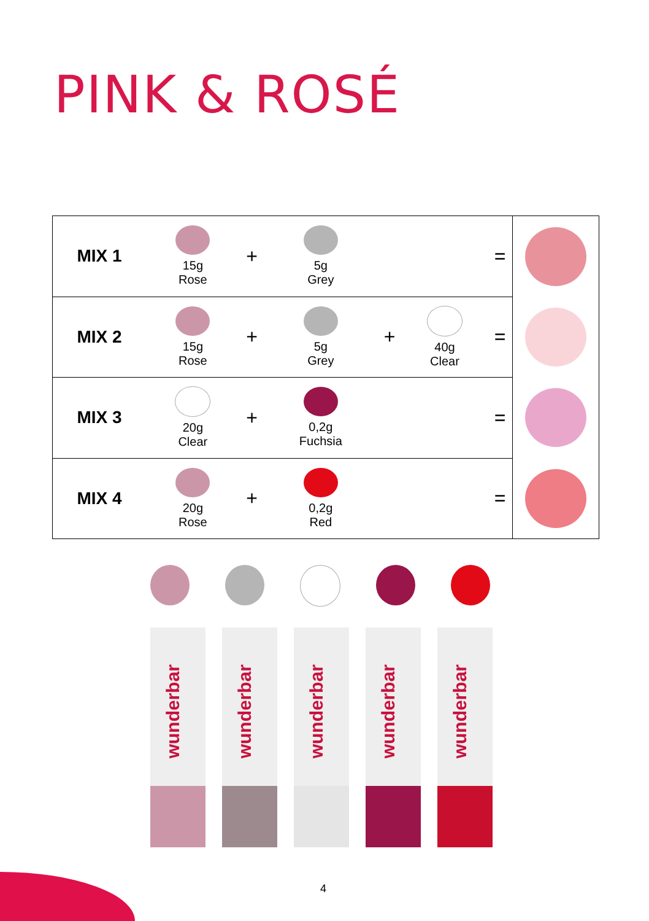PINK & ROSÉ
| MIX 1 | 15g Rose | + | 5g Grey | | | = | |
| MIX 2 | 15g Rose | + | 5g Grey | + | 40g Clear | = | |
| MIX 3 | 20g Clear | + | 0,2g Fuchsia | | | = | |
| MIX 4 | 20g Rose | + | 0,2g Red | | | = | |
wunderbar
wunderbar
wunderbar
wunderbar
wunderbar
4